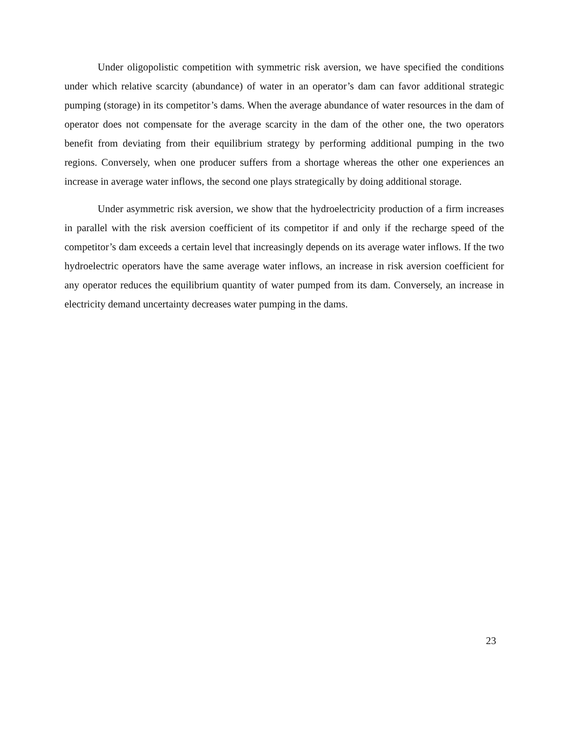Under oligopolistic competition with symmetric risk aversion, we have specified the conditions under which relative scarcity (abundance) of water in an operator’s dam can favor additional strategic pumping (storage) in its competitor’s dams. When the average abundance of water resources in the dam of operator does not compensate for the average scarcity in the dam of the other one, the two operators benefit from deviating from their equilibrium strategy by performing additional pumping in the two regions. Conversely, when one producer suffers from a shortage whereas the other one experiences an increase in average water inflows, the second one plays strategically by doing additional storage.
Under asymmetric risk aversion, we show that the hydroelectricity production of a firm increases in parallel with the risk aversion coefficient of its competitor if and only if the recharge speed of the competitor’s dam exceeds a certain level that increasingly depends on its average water inflows. If the two hydroelectric operators have the same average water inflows, an increase in risk aversion coefficient for any operator reduces the equilibrium quantity of water pumped from its dam. Conversely, an increase in electricity demand uncertainty decreases water pumping in the dams.
23